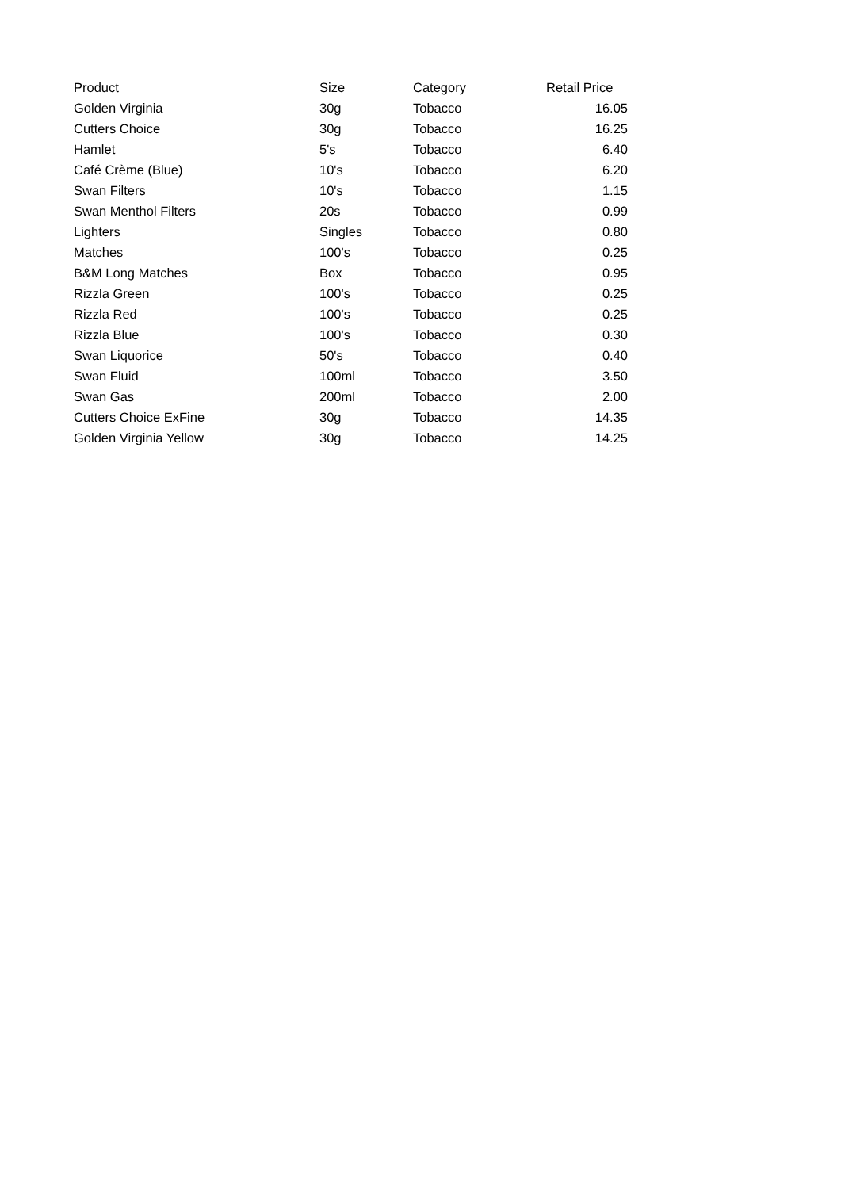| Product | Size | Category | Retail Price |
| --- | --- | --- | --- |
| Golden Virginia | 30g | Tobacco | 16.05 |
| Cutters Choice | 30g | Tobacco | 16.25 |
| Hamlet | 5's | Tobacco | 6.40 |
| Café Crème (Blue) | 10's | Tobacco | 6.20 |
| Swan Filters | 10's | Tobacco | 1.15 |
| Swan Menthol Filters | 20s | Tobacco | 0.99 |
| Lighters | Singles | Tobacco | 0.80 |
| Matches | 100's | Tobacco | 0.25 |
| B&M Long Matches | Box | Tobacco | 0.95 |
| Rizzla Green | 100's | Tobacco | 0.25 |
| Rizzla Red | 100's | Tobacco | 0.25 |
| Rizzla Blue | 100's | Tobacco | 0.30 |
| Swan Liquorice | 50's | Tobacco | 0.40 |
| Swan Fluid | 100ml | Tobacco | 3.50 |
| Swan Gas | 200ml | Tobacco | 2.00 |
| Cutters Choice ExFine | 30g | Tobacco | 14.35 |
| Golden Virginia Yellow | 30g | Tobacco | 14.25 |